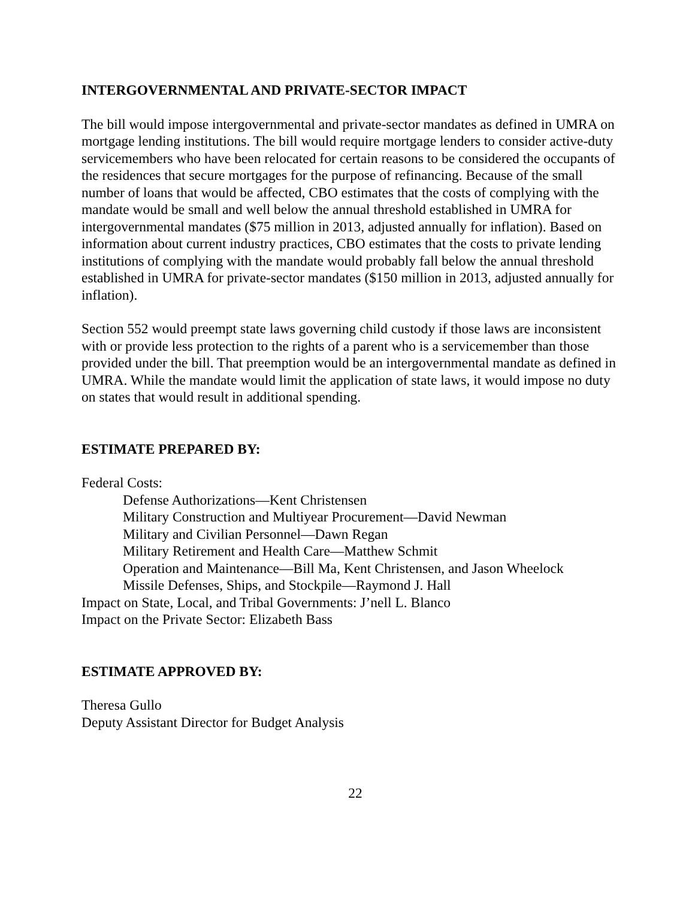INTERGOVERNMENTAL AND PRIVATE-SECTOR IMPACT
The bill would impose intergovernmental and private-sector mandates as defined in UMRA on mortgage lending institutions. The bill would require mortgage lenders to consider active-duty servicemembers who have been relocated for certain reasons to be considered the occupants of the residences that secure mortgages for the purpose of refinancing. Because of the small number of loans that would be affected, CBO estimates that the costs of complying with the mandate would be small and well below the annual threshold established in UMRA for intergovernmental mandates ($75 million in 2013, adjusted annually for inflation). Based on information about current industry practices, CBO estimates that the costs to private lending institutions of complying with the mandate would probably fall below the annual threshold established in UMRA for private-sector mandates ($150 million in 2013, adjusted annually for inflation).
Section 552 would preempt state laws governing child custody if those laws are inconsistent with or provide less protection to the rights of a parent who is a servicemember than those provided under the bill. That preemption would be an intergovernmental mandate as defined in UMRA. While the mandate would limit the application of state laws, it would impose no duty on states that would result in additional spending.
ESTIMATE PREPARED BY:
Federal Costs:
Defense Authorizations—Kent Christensen
Military Construction and Multiyear Procurement—David Newman
Military and Civilian Personnel—Dawn Regan
Military Retirement and Health Care—Matthew Schmit
Operation and Maintenance—Bill Ma, Kent Christensen, and Jason Wheelock
Missile Defenses, Ships, and Stockpile—Raymond J. Hall
Impact on State, Local, and Tribal Governments: J’nell L. Blanco
Impact on the Private Sector: Elizabeth Bass
ESTIMATE APPROVED BY:
Theresa Gullo
Deputy Assistant Director for Budget Analysis
22